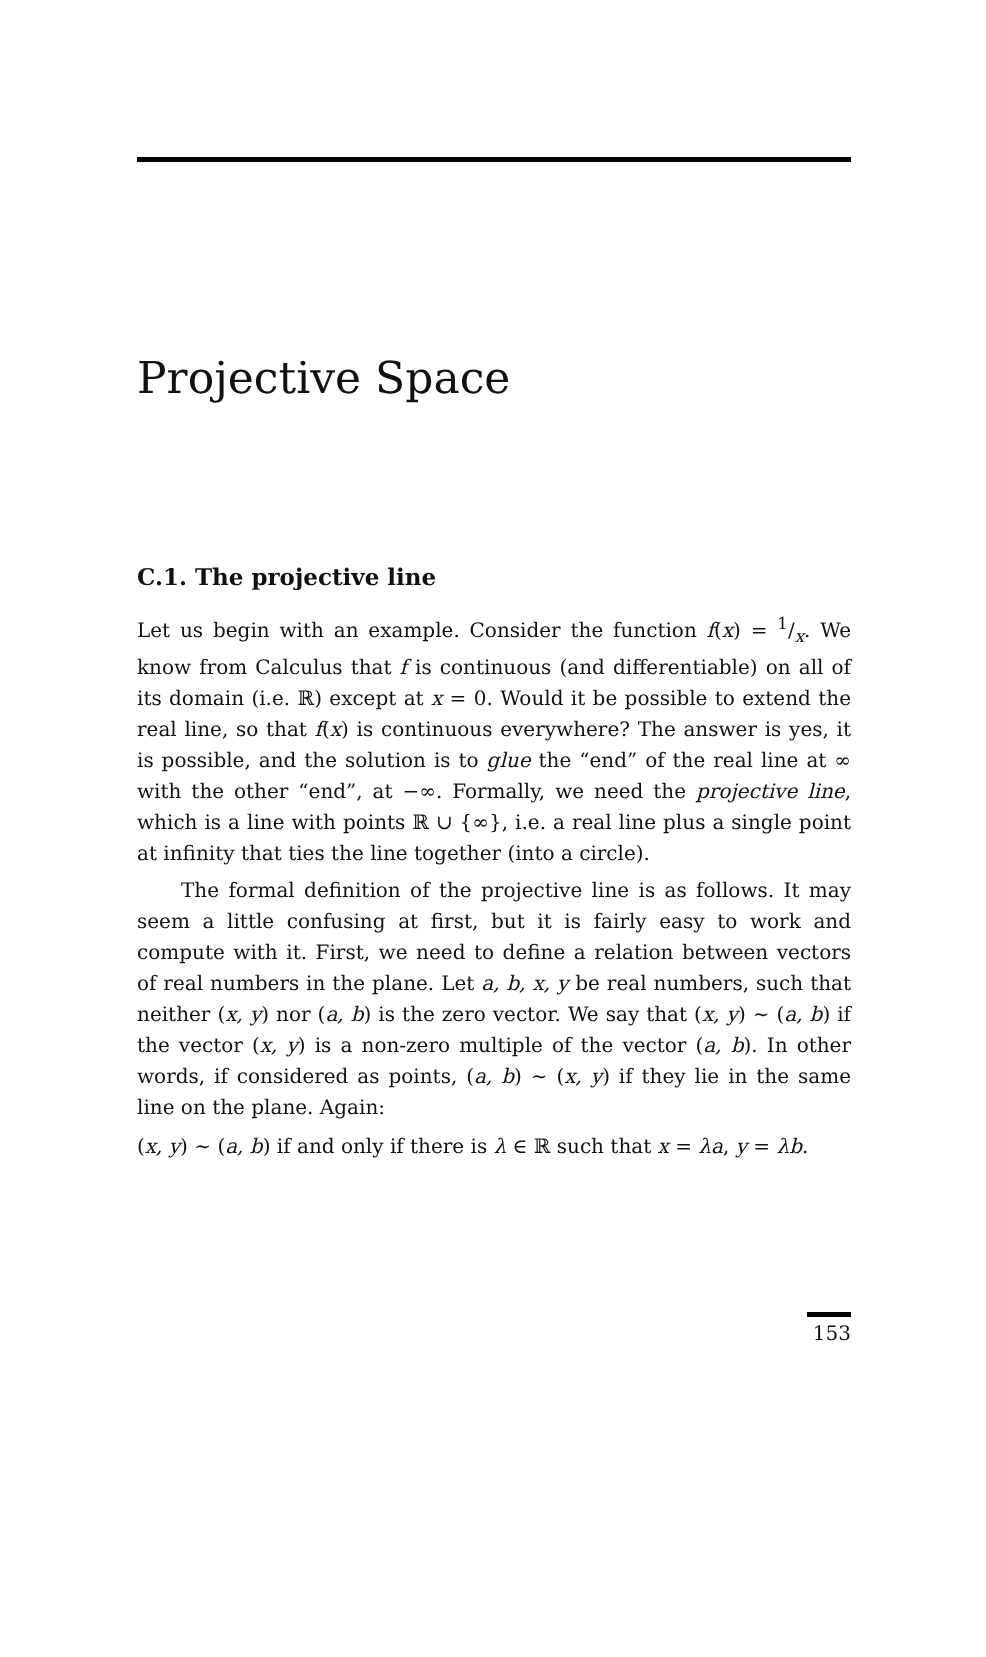Projective Space
C.1. The projective line
Let us begin with an example. Consider the function f(x) = 1/x. We know from Calculus that f is continuous (and differentiable) on all of its domain (i.e. ℝ) except at x = 0. Would it be possible to extend the real line, so that f(x) is continuous everywhere? The answer is yes, it is possible, and the solution is to glue the “end” of the real line at ∞ with the other “end”, at −∞. Formally, we need the projective line, which is a line with points ℝ ∪ {∞}, i.e. a real line plus a single point at infinity that ties the line together (into a circle).
The formal definition of the projective line is as follows. It may seem a little confusing at first, but it is fairly easy to work and compute with it. First, we need to define a relation between vectors of real numbers in the plane. Let a, b, x, y be real numbers, such that neither (x, y) nor (a, b) is the zero vector. We say that (x, y) ∼ (a, b) if the vector (x, y) is a non-zero multiple of the vector (a, b). In other words, if considered as points, (a, b) ∼ (x, y) if they lie in the same line on the plane. Again:
(x, y) ∼ (a, b) if and only if there is λ ∈ ℝ such that x = λa, y = λb.
153